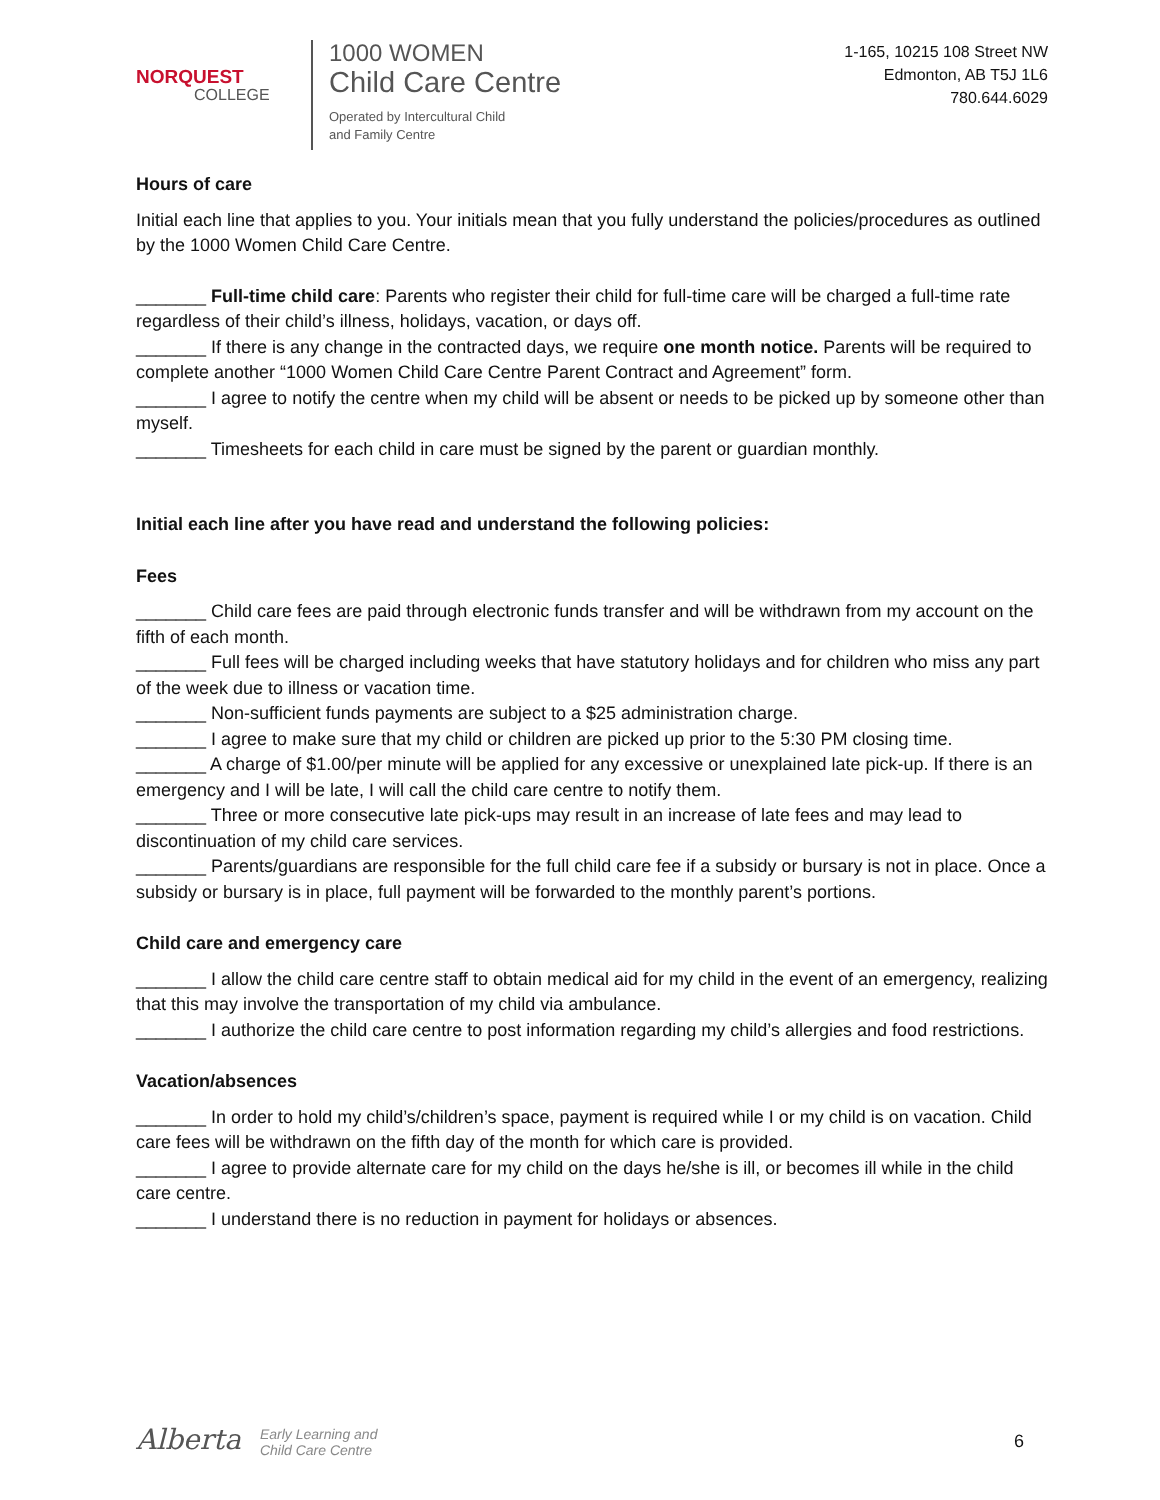NORQUEST
COLLEGE
1000 WOMEN
Child Care Centre
Operated by Intercultural Child
and Family Centre
1-165, 10215 108 Street NW
Edmonton, AB T5J 1L6
780.644.6029
Hours of care
Initial each line that applies to you. Your initials mean that you fully understand the policies/procedures as outlined by the 1000 Women Child Care Centre.
_______ Full-time child care: Parents who register their child for full-time care will be charged a full-time rate regardless of their child’s illness, holidays, vacation, or days off.
_______ If there is any change in the contracted days, we require one month notice. Parents will be required to complete another “1000 Women Child Care Centre Parent Contract and Agreement” form.
_______ I agree to notify the centre when my child will be absent or needs to be picked up by someone other than myself.
_______ Timesheets for each child in care must be signed by the parent or guardian monthly.
Initial each line after you have read and understand the following policies:
Fees
_______ Child care fees are paid through electronic funds transfer and will be withdrawn from my account on the fifth of each month.
_______ Full fees will be charged including weeks that have statutory holidays and for children who miss any part of the week due to illness or vacation time.
_______ Non-sufficient funds payments are subject to a $25 administration charge.
_______ I agree to make sure that my child or children are picked up prior to the 5:30 PM closing time.
_______ A charge of $1.00/per minute will be applied for any excessive or unexplained late pick-up. If there is an emergency and I will be late, I will call the child care centre to notify them.
_______ Three or more consecutive late pick-ups may result in an increase of late fees and may lead to discontinuation of my child care services.
_______ Parents/guardians are responsible for the full child care fee if a subsidy or bursary is not in place. Once a subsidy or bursary is in place, full payment will be forwarded to the monthly parent’s portions.
Child care and emergency care
_______ I allow the child care centre staff to obtain medical aid for my child in the event of an emergency, realizing that this may involve the transportation of my child via ambulance.
_______ I authorize the child care centre to post information regarding my child’s allergies and food restrictions.
Vacation/absences
_______ In order to hold my child’s/children’s space, payment is required while I or my child is on vacation. Child care fees will be withdrawn on the fifth day of the month for which care is provided.
_______ I agree to provide alternate care for my child on the days he/she is ill, or becomes ill while in the child care centre.
_______ I understand there is no reduction in payment for holidays or absences.
Alberta Early Learning and
Child Care Centre
6